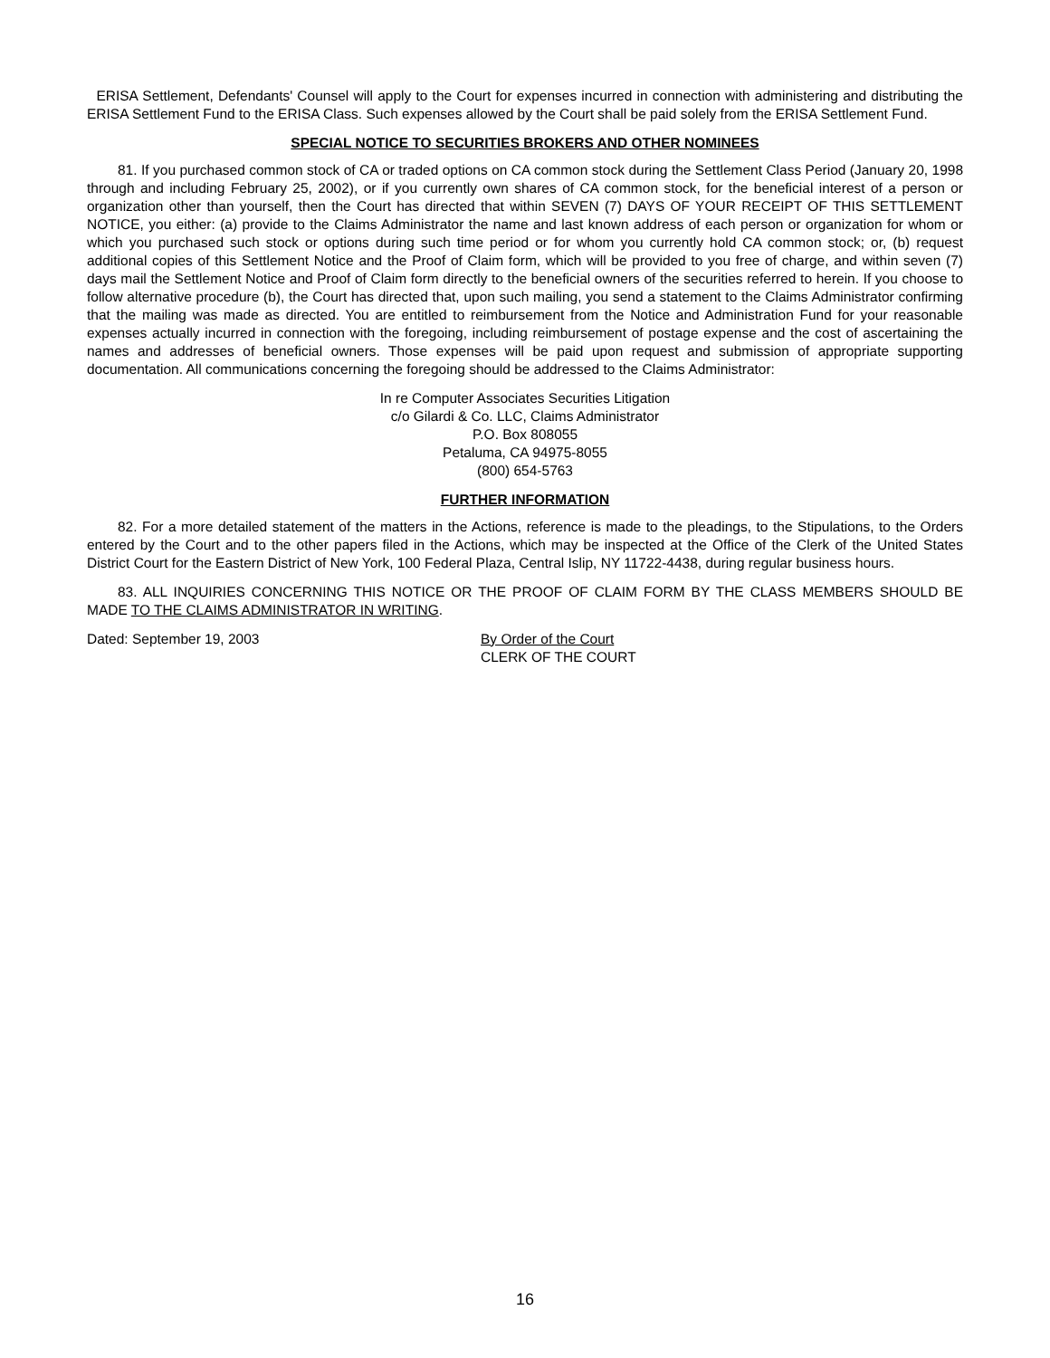ERISA Settlement, Defendants' Counsel will apply to the Court for expenses incurred in connection with administering and distributing the ERISA Settlement Fund to the ERISA Class. Such expenses allowed by the Court shall be paid solely from the ERISA Settlement Fund.
SPECIAL NOTICE TO SECURITIES BROKERS AND OTHER NOMINEES
81. If you purchased common stock of CA or traded options on CA common stock during the Settlement Class Period (January 20, 1998 through and including February 25, 2002), or if you currently own shares of CA common stock, for the beneficial interest of a person or organization other than yourself, then the Court has directed that within SEVEN (7) DAYS OF YOUR RECEIPT OF THIS SETTLEMENT NOTICE, you either: (a) provide to the Claims Administrator the name and last known address of each person or organization for whom or which you purchased such stock or options during such time period or for whom you currently hold CA common stock; or, (b) request additional copies of this Settlement Notice and the Proof of Claim form, which will be provided to you free of charge, and within seven (7) days mail the Settlement Notice and Proof of Claim form directly to the beneficial owners of the securities referred to herein. If you choose to follow alternative procedure (b), the Court has directed that, upon such mailing, you send a statement to the Claims Administrator confirming that the mailing was made as directed. You are entitled to reimbursement from the Notice and Administration Fund for your reasonable expenses actually incurred in connection with the foregoing, including reimbursement of postage expense and the cost of ascertaining the names and addresses of beneficial owners. Those expenses will be paid upon request and submission of appropriate supporting documentation. All communications concerning the foregoing should be addressed to the Claims Administrator:
In re Computer Associates Securities Litigation
c/o Gilardi & Co. LLC, Claims Administrator
P.O. Box 808055
Petaluma, CA 94975-8055
(800) 654-5763
FURTHER INFORMATION
82. For a more detailed statement of the matters in the Actions, reference is made to the pleadings, to the Stipulations, to the Orders entered by the Court and to the other papers filed in the Actions, which may be inspected at the Office of the Clerk of the United States District Court for the Eastern District of New York, 100 Federal Plaza, Central Islip, NY 11722-4438, during regular business hours.
83. ALL INQUIRIES CONCERNING THIS NOTICE OR THE PROOF OF CLAIM FORM BY THE CLASS MEMBERS SHOULD BE MADE TO THE CLAIMS ADMINISTRATOR IN WRITING.
Dated: September 19, 2003 By Order of the Court
CLERK OF THE COURT
16